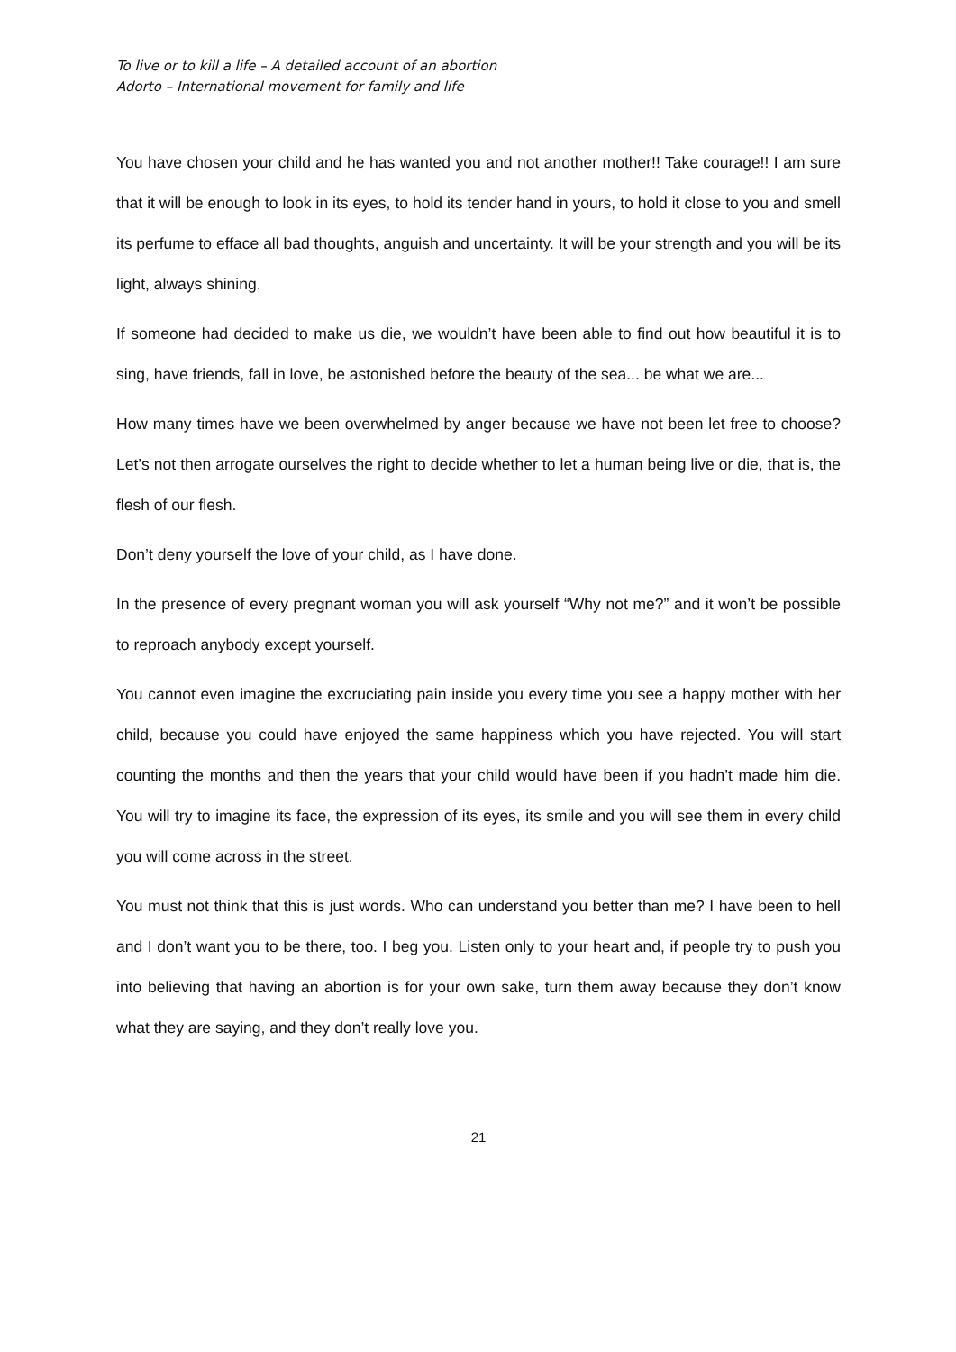To live or to kill a life – A detailed account of an abortion
Adorto – International movement for family and life
You have chosen your child and he has wanted you and not another mother!! Take courage!! I am sure that it will be enough to look in its eyes, to hold its tender hand in yours, to hold it close to you and smell its perfume to efface all bad thoughts, anguish and uncertainty. It will be your strength and you will be its light, always shining.
If someone had decided to make us die, we wouldn’t have been able to find out how beautiful it is to sing, have friends, fall in love, be astonished before the beauty of the sea... be what we are...
How many times have we been overwhelmed by anger because we have not been let free to choose? Let’s not then arrogate ourselves the right to decide whether to let a human being live or die, that is, the flesh of our flesh.
Don’t deny yourself the love of your child, as I have done.
In the presence of every pregnant woman you will ask yourself “Why not me?” and it won’t be possible to reproach anybody except yourself.
You cannot even imagine the excruciating pain inside you every time you see a happy mother with her child, because you could have enjoyed the same happiness which you have rejected. You will start counting the months and then the years that your child would have been if you hadn’t made him die. You will try to imagine its face, the expression of its eyes, its smile and you will see them in every child you will come across in the street.
You must not think that this is just words. Who can understand you better than me? I have been to hell and I don’t want you to be there, too. I beg you. Listen only to your heart and, if people try to push you into believing that having an abortion is for your own sake, turn them away because they don’t know what they are saying, and they don’t really love you.
21